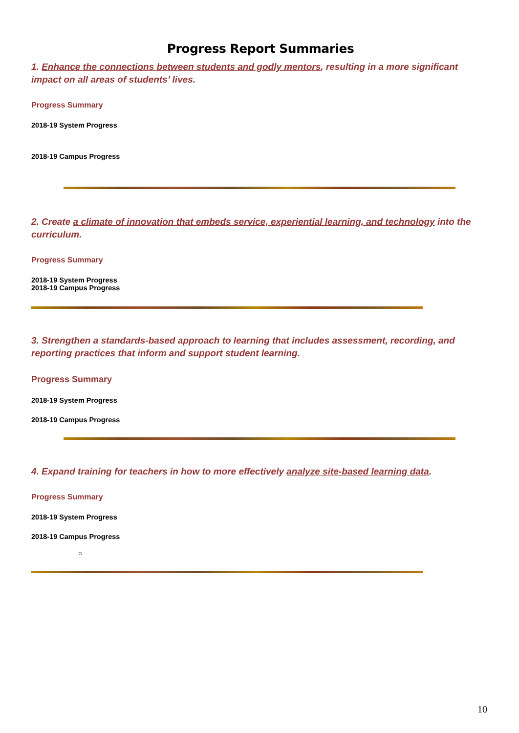Progress Report Summaries
1. Enhance the connections between students and godly mentors, resulting in a more significant impact on all areas of students’ lives.
Progress Summary
2018-19 System Progress
2018-19 Campus Progress
2. Create a climate of innovation that embeds service, experiential learning, and technology into the curriculum.
Progress Summary
2018-19 System Progress
2018-19 Campus Progress
3. Strengthen a standards-based approach to learning that includes assessment, recording, and reporting practices that inform and support student learning.
Progress Summary
2018-19 System Progress
2018-19 Campus Progress
4. Expand training for teachers in how to more effectively analyze site-based learning data.
Progress Summary
2018-19 System Progress
2018-19 Campus Progress
○
10